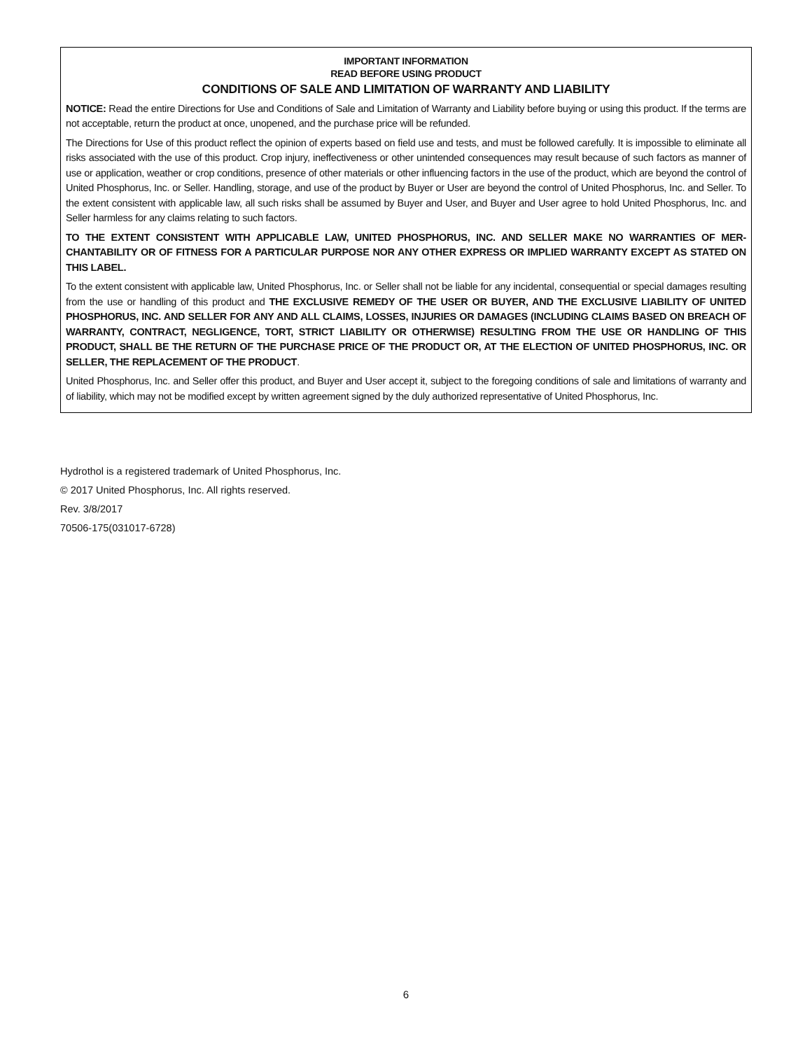IMPORTANT INFORMATION
READ BEFORE USING PRODUCT
CONDITIONS OF SALE AND LIMITATION OF WARRANTY AND LIABILITY
NOTICE: Read the entire Directions for Use and Conditions of Sale and Limitation of Warranty and Liability before buying or using this product. If the terms are not acceptable, return the product at once, unopened, and the purchase price will be refunded.
The Directions for Use of this product reflect the opinion of experts based on field use and tests, and must be followed carefully. It is impossible to eliminate all risks associated with the use of this product. Crop injury, ineffectiveness or other unintended consequences may result because of such factors as manner of use or application, weather or crop conditions, presence of other materials or other influencing factors in the use of the product, which are beyond the control of United Phosphorus, Inc. or Seller. Handling, storage, and use of the product by Buyer or User are beyond the control of United Phosphorus, Inc. and Seller. To the extent consistent with applicable law, all such risks shall be assumed by Buyer and User, and Buyer and User agree to hold United Phosphorus, Inc. and Seller harmless for any claims relating to such factors.
TO THE EXTENT CONSISTENT WITH APPLICABLE LAW, UNITED PHOSPHORUS, INC. AND SELLER MAKE NO WARRANTIES OF MER-CHANTABILITY OR OF FITNESS FOR A PARTICULAR PURPOSE NOR ANY OTHER EXPRESS OR IMPLIED WARRANTY EXCEPT AS STATED ON THIS LABEL.
To the extent consistent with applicable law, United Phosphorus, Inc. or Seller shall not be liable for any incidental, consequential or special damages resulting from the use or handling of this product and THE EXCLUSIVE REMEDY OF THE USER OR BUYER, AND THE EXCLUSIVE LIABILITY OF UNITED PHOSPHORUS, INC. AND SELLER FOR ANY AND ALL CLAIMS, LOSSES, INJURIES OR DAMAGES (INCLUDING CLAIMS BASED ON BREACH OF WARRANTY, CONTRACT, NEGLIGENCE, TORT, STRICT LIABILITY OR OTHERWISE) RESULTING FROM THE USE OR HANDLING OF THIS PRODUCT, SHALL BE THE RETURN OF THE PURCHASE PRICE OF THE PRODUCT OR, AT THE ELECTION OF UNITED PHOSPHORUS, INC. OR SELLER, THE REPLACEMENT OF THE PRODUCT.
United Phosphorus, Inc. and Seller offer this product, and Buyer and User accept it, subject to the foregoing conditions of sale and limitations of warranty and of liability, which may not be modified except by written agreement signed by the duly authorized representative of United Phosphorus, Inc.
Hydrothol is a registered trademark of United Phosphorus, Inc.
© 2017 United Phosphorus, Inc. All rights reserved.
Rev. 3/8/2017
70506-175(031017-6728)
6